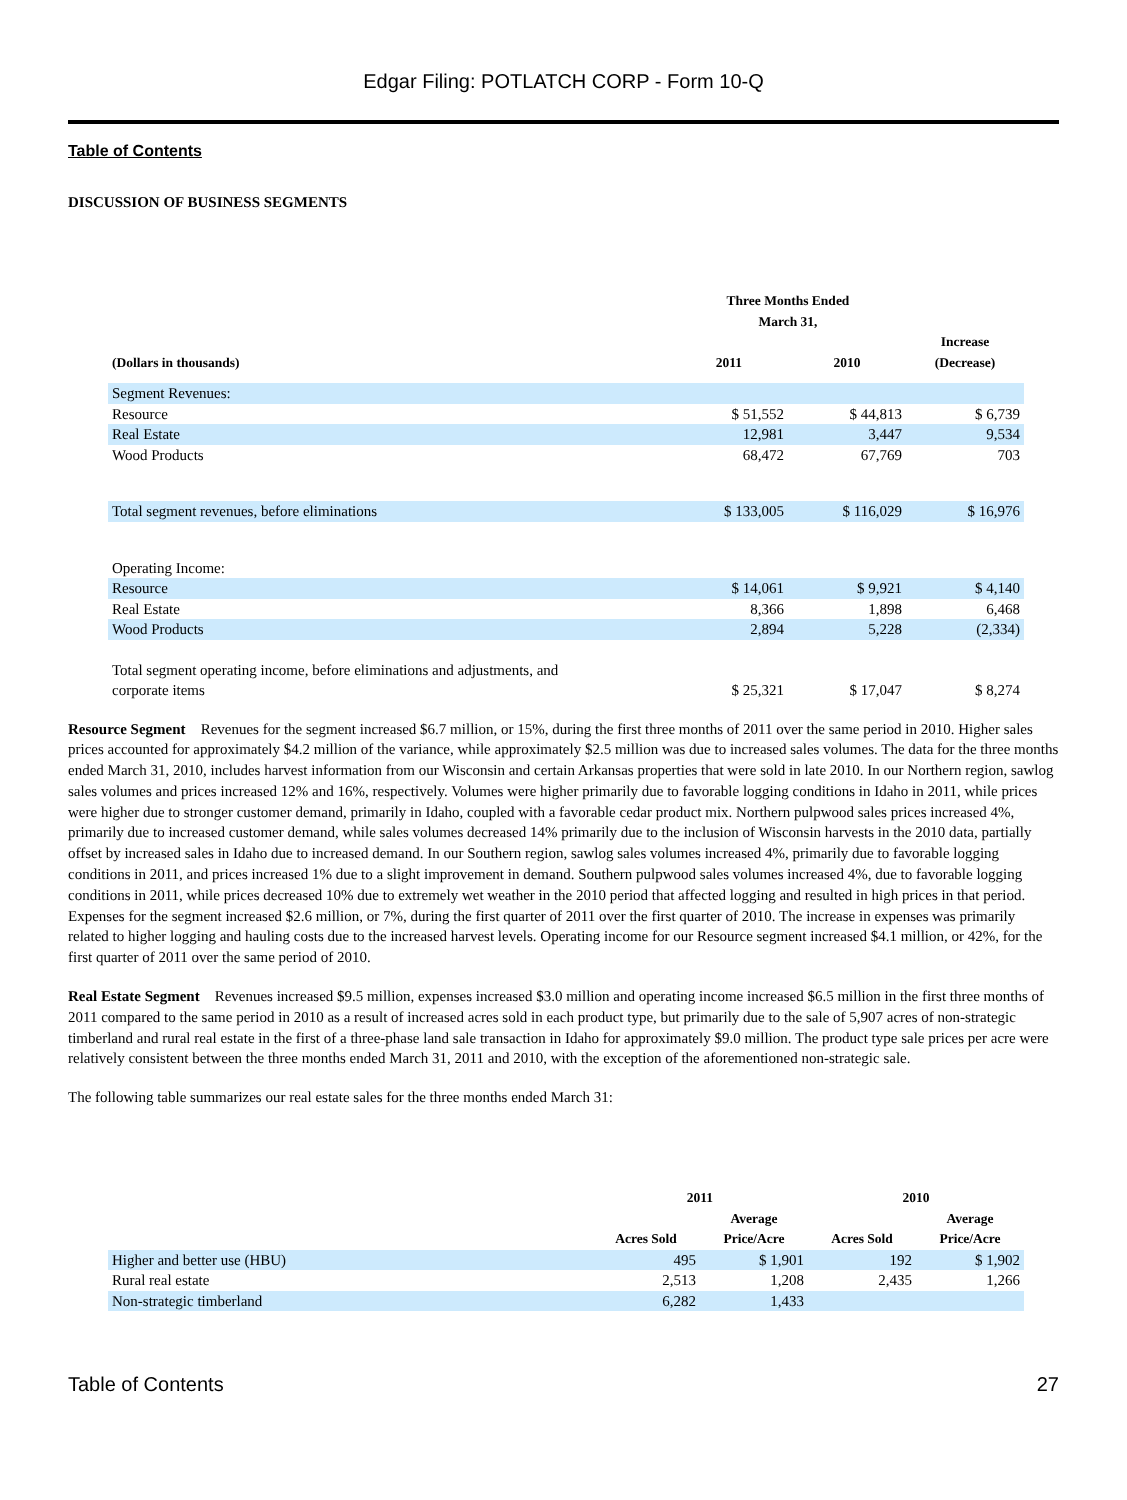Edgar Filing: POTLATCH CORP - Form 10-Q
Table of Contents
DISCUSSION OF BUSINESS SEGMENTS
| | Three Months Ended March 31, | | |
| --- | --- | --- | --- |
| (Dollars in thousands) | 2011 | 2010 | Increase (Decrease) |
| Segment Revenues: | | | |
| Resource | $ 51,552 | $ 44,813 | $ 6,739 |
| Real Estate | 12,981 | 3,447 | 9,534 |
| Wood Products | 68,472 | 67,769 | 703 |
| Total segment revenues, before eliminations | $ 133,005 | $ 116,029 | $ 16,976 |
| Operating Income: | | | |
| Resource | $ 14,061 | $ 9,921 | $ 4,140 |
| Real Estate | 8,366 | 1,898 | 6,468 |
| Wood Products | 2,894 | 5,228 | (2,334) |
| Total segment operating income, before eliminations and adjustments, and corporate items | $ 25,321 | $ 17,047 | $ 8,274 |
Resource Segment Revenues for the segment increased $6.7 million, or 15%, during the first three months of 2011 over the same period in 2010. Higher sales prices accounted for approximately $4.2 million of the variance, while approximately $2.5 million was due to increased sales volumes. The data for the three months ended March 31, 2010, includes harvest information from our Wisconsin and certain Arkansas properties that were sold in late 2010. In our Northern region, sawlog sales volumes and prices increased 12% and 16%, respectively. Volumes were higher primarily due to favorable logging conditions in Idaho in 2011, while prices were higher due to stronger customer demand, primarily in Idaho, coupled with a favorable cedar product mix. Northern pulpwood sales prices increased 4%, primarily due to increased customer demand, while sales volumes decreased 14% primarily due to the inclusion of Wisconsin harvests in the 2010 data, partially offset by increased sales in Idaho due to increased demand. In our Southern region, sawlog sales volumes increased 4%, primarily due to favorable logging conditions in 2011, and prices increased 1% due to a slight improvement in demand. Southern pulpwood sales volumes increased 4%, due to favorable logging conditions in 2011, while prices decreased 10% due to extremely wet weather in the 2010 period that affected logging and resulted in high prices in that period. Expenses for the segment increased $2.6 million, or 7%, during the first quarter of 2011 over the first quarter of 2010. The increase in expenses was primarily related to higher logging and hauling costs due to the increased harvest levels. Operating income for our Resource segment increased $4.1 million, or 42%, for the first quarter of 2011 over the same period of 2010.
Real Estate Segment Revenues increased $9.5 million, expenses increased $3.0 million and operating income increased $6.5 million in the first three months of 2011 compared to the same period in 2010 as a result of increased acres sold in each product type, but primarily due to the sale of 5,907 acres of non-strategic timberland and rural real estate in the first of a three-phase land sale transaction in Idaho for approximately $9.0 million. The product type sale prices per acre were relatively consistent between the three months ended March 31, 2011 and 2010, with the exception of the aforementioned non-strategic sale.
The following table summarizes our real estate sales for the three months ended March 31:
| | 2011 | | 2010 | |
| --- | --- | --- | --- | --- |
| | Acres Sold | Average Price/Acre | Acres Sold | Average Price/Acre |
| Higher and better use (HBU) | 495 | $ 1,901 | 192 | $ 1,902 |
| Rural real estate | 2,513 | 1,208 | 2,435 | 1,266 |
| Non-strategic timberland | 6,282 | 1,433 | | |
Table of Contents 27